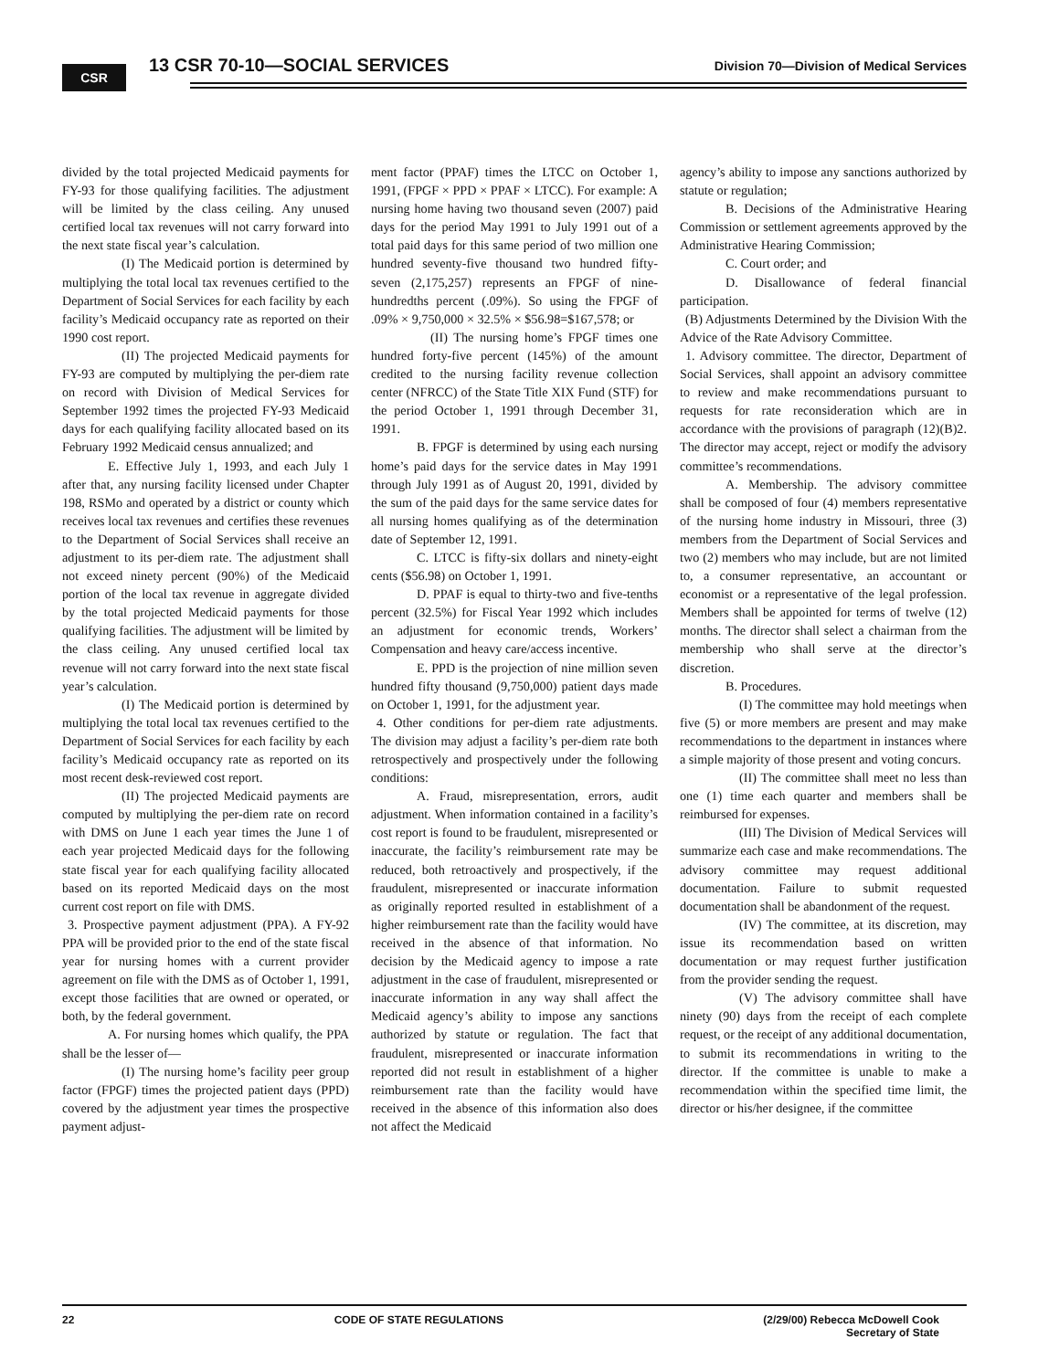CSR 13 CSR 70-10—SOCIAL SERVICES
Division 70—Division of Medical Services
divided by the total projected Medicaid payments for FY-93 for those qualifying facilities. The adjustment will be limited by the class ceiling. Any unused certified local tax revenues will not carry forward into the next state fiscal year’s calculation.
(I) The Medicaid portion is determined by multiplying the total local tax revenues certified to the Department of Social Services for each facility by each facility’s Medicaid occupancy rate as reported on their 1990 cost report.
(II) The projected Medicaid payments for FY-93 are computed by multiplying the per-diem rate on record with Division of Medical Services for September 1992 times the projected FY-93 Medicaid days for each qualifying facility allocated based on its February 1992 Medicaid census annualized; and
E. Effective July 1, 1993, and each July 1 after that, any nursing facility licensed under Chapter 198, RSMo and operated by a district or county which receives local tax revenues and certifies these revenues to the Department of Social Services shall receive an adjustment to its per-diem rate. The adjustment shall not exceed ninety percent (90%) of the Medicaid portion of the local tax revenue in aggregate divided by the total projected Medicaid payments for those qualifying facilities. The adjustment will be limited by the class ceiling. Any unused certified local tax revenue will not carry forward into the next state fiscal year’s calculation.
(I) The Medicaid portion is determined by multiplying the total local tax revenues certified to the Department of Social Services for each facility by each facility’s Medicaid occupancy rate as reported on its most recent desk-reviewed cost report.
(II) The projected Medicaid payments are computed by multiplying the per-diem rate on record with DMS on June 1 each year times the June 1 of each year projected Medicaid days for the following state fiscal year for each qualifying facility allocated based on its reported Medicaid days on the most current cost report on file with DMS.
3. Prospective payment adjustment (PPA). A FY-92 PPA will be provided prior to the end of the state fiscal year for nursing homes with a current provider agreement on file with the DMS as of October 1, 1991, except those facilities that are owned or operated, or both, by the federal government.
A. For nursing homes which qualify, the PPA shall be the lesser of—
(I) The nursing home’s facility peer group factor (FPGF) times the projected patient days (PPD) covered by the adjustment year times the prospective payment adjust-
ment factor (PPAF) times the LTCC on October 1, 1991, (FPGF × PPD × PPAF × LTCC). For example: A nursing home having two thousand seven (2007) paid days for the period May 1991 to July 1991 out of a total paid days for this same period of two million one hundred seventy-five thousand two hundred fifty-seven (2,175,257) represents an FPGF of nine-hundredths percent (.09%). So using the FPGF of .09% × 9,750,000 × 32.5% × $56.98=$167,578; or
(II) The nursing home’s FPGF times one hundred forty-five percent (145%) of the amount credited to the nursing facility revenue collection center (NFRCC) of the State Title XIX Fund (STF) for the period October 1, 1991 through December 31, 1991.
B. FPGF is determined by using each nursing home’s paid days for the service dates in May 1991 through July 1991 as of August 20, 1991, divided by the sum of the paid days for the same service dates for all nursing homes qualifying as of the determination date of September 12, 1991.
C. LTCC is fifty-six dollars and ninety-eight cents ($56.98) on October 1, 1991.
D. PPAF is equal to thirty-two and five-tenths percent (32.5%) for Fiscal Year 1992 which includes an adjustment for economic trends, Workers’ Compensation and heavy care/access incentive.
E. PPD is the projection of nine million seven hundred fifty thousand (9,750,000) patient days made on October 1, 1991, for the adjustment year.
4. Other conditions for per-diem rate adjustments. The division may adjust a facility’s per-diem rate both retrospectively and prospectively under the following conditions:
A. Fraud, misrepresentation, errors, audit adjustment. When information contained in a facility’s cost report is found to be fraudulent, misrepresented or inaccurate, the facility’s reimbursement rate may be reduced, both retroactively and prospectively, if the fraudulent, misrepresented or inaccurate information as originally reported resulted in establishment of a higher reimbursement rate than the facility would have received in the absence of that information. No decision by the Medicaid agency to impose a rate adjustment in the case of fraudulent, misrepresented or inaccurate information in any way shall affect the Medicaid agency’s ability to impose any sanctions authorized by statute or regulation. The fact that fraudulent, misrepresented or inaccurate information reported did not result in establishment of a higher reimbursement rate than the facility would have received in the absence of this information also does not affect the Medicaid
agency’s ability to impose any sanctions authorized by statute or regulation;
B. Decisions of the Administrative Hearing Commission or settlement agreements approved by the Administrative Hearing Commission;
C. Court order; and
D. Disallowance of federal financial participation.
(B) Adjustments Determined by the Division With the Advice of the Rate Advisory Committee.
1. Advisory committee. The director, Department of Social Services, shall appoint an advisory committee to review and make recommendations pursuant to requests for rate reconsideration which are in accordance with the provisions of paragraph (12)(B)2. The director may accept, reject or modify the advisory committee’s recommendations.
A. Membership. The advisory committee shall be composed of four (4) members representative of the nursing home industry in Missouri, three (3) members from the Department of Social Services and two (2) members who may include, but are not limited to, a consumer representative, an accountant or economist or a representative of the legal profession. Members shall be appointed for terms of twelve (12) months. The director shall select a chairman from the membership who shall serve at the director’s discretion.
B. Procedures.
(I) The committee may hold meetings when five (5) or more members are present and may make recommendations to the department in instances where a simple majority of those present and voting concurs.
(II) The committee shall meet no less than one (1) time each quarter and members shall be reimbursed for expenses.
(III) The Division of Medical Services will summarize each case and make recommendations. The advisory committee may request additional documentation. Failure to submit requested documentation shall be abandonment of the request.
(IV) The committee, at its discretion, may issue its recommendation based on written documentation or may request further justification from the provider sending the request.
(V) The advisory committee shall have ninety (90) days from the receipt of each complete request, or the receipt of any additional documentation, to submit its recommendations in writing to the director. If the committee is unable to make a recommendation within the specified time limit, the director or his/her designee, if the committee
22 CODE OF STATE REGULATIONS (2/29/00) Rebecca McDowell Cook
Secretary of State